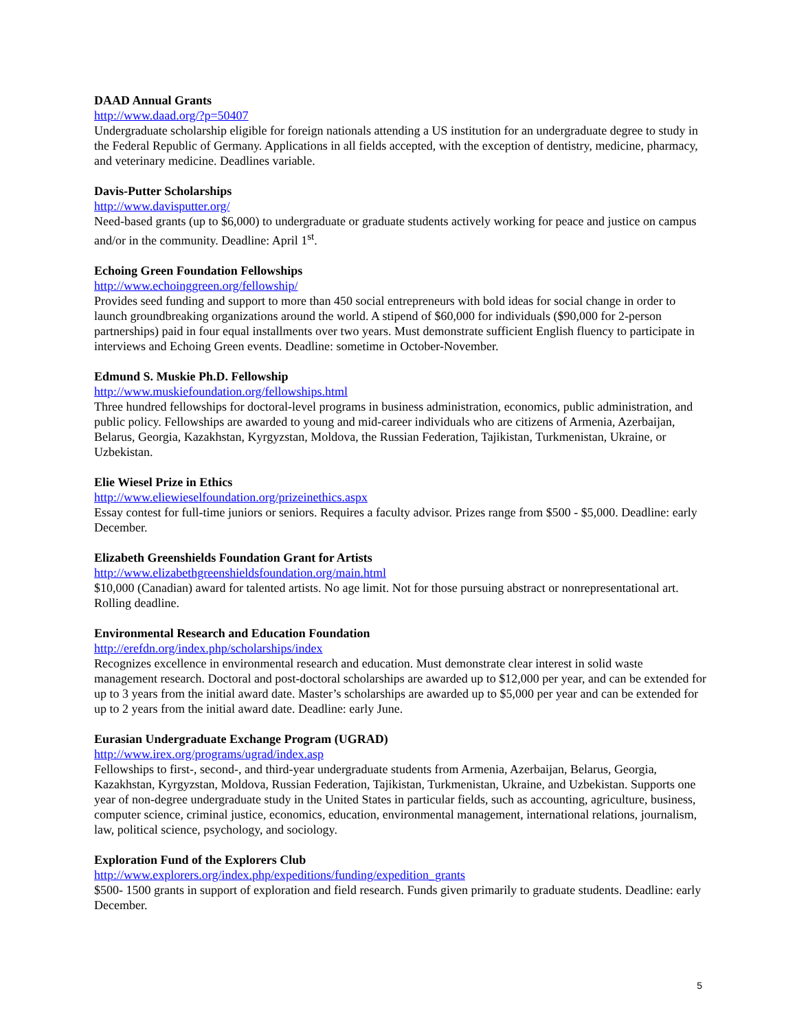DAAD Annual Grants
http://www.daad.org/?p=50407
Undergraduate scholarship eligible for foreign nationals attending a US institution for an undergraduate degree to study in the Federal Republic of Germany. Applications in all fields accepted, with the exception of dentistry, medicine, pharmacy, and veterinary medicine. Deadlines variable.
Davis-Putter Scholarships
http://www.davisputter.org/
Need-based grants (up to $6,000) to undergraduate or graduate students actively working for peace and justice on campus and/or in the community. Deadline: April 1<sup>st</sup>.
Echoing Green Foundation Fellowships
http://www.echoinggreen.org/fellowship/
Provides seed funding and support to more than 450 social entrepreneurs with bold ideas for social change in order to launch groundbreaking organizations around the world. A stipend of $60,000 for individuals ($90,000 for 2-person partnerships) paid in four equal installments over two years. Must demonstrate sufficient English fluency to participate in interviews and Echoing Green events. Deadline: sometime in October-November.
Edmund S. Muskie Ph.D. Fellowship
http://www.muskiefoundation.org/fellowships.html
Three hundred fellowships for doctoral-level programs in business administration, economics, public administration, and public policy. Fellowships are awarded to young and mid-career individuals who are citizens of Armenia, Azerbaijan, Belarus, Georgia, Kazakhstan, Kyrgyzstan, Moldova, the Russian Federation, Tajikistan, Turkmenistan, Ukraine, or Uzbekistan.
Elie Wiesel Prize in Ethics
http://www.eliewieselfoundation.org/prizeinethics.aspx
Essay contest for full-time juniors or seniors. Requires a faculty advisor. Prizes range from $500 - $5,000. Deadline: early December.
Elizabeth Greenshields Foundation Grant for Artists
http://www.elizabethgreenshieldsfoundation.org/main.html
$10,000 (Canadian) award for talented artists. No age limit. Not for those pursuing abstract or nonrepresentational art. Rolling deadline.
Environmental Research and Education Foundation
http://erefdn.org/index.php/scholarships/index
Recognizes excellence in environmental research and education. Must demonstrate clear interest in solid waste management research. Doctoral and post-doctoral scholarships are awarded up to $12,000 per year, and can be extended for up to 3 years from the initial award date. Master’s scholarships are awarded up to $5,000 per year and can be extended for up to 2 years from the initial award date. Deadline: early June.
Eurasian Undergraduate Exchange Program (UGRAD)
http://www.irex.org/programs/ugrad/index.asp
Fellowships to first-, second-, and third-year undergraduate students from Armenia, Azerbaijan, Belarus, Georgia, Kazakhstan, Kyrgyzstan, Moldova, Russian Federation, Tajikistan, Turkmenistan, Ukraine, and Uzbekistan. Supports one year of non-degree undergraduate study in the United States in particular fields, such as accounting, agriculture, business, computer science, criminal justice, economics, education, environmental management, international relations, journalism, law, political science, psychology, and sociology.
Exploration Fund of the Explorers Club
http://www.explorers.org/index.php/expeditions/funding/expedition_grants
$500- 1500 grants in support of exploration and field research. Funds given primarily to graduate students. Deadline: early December.
5